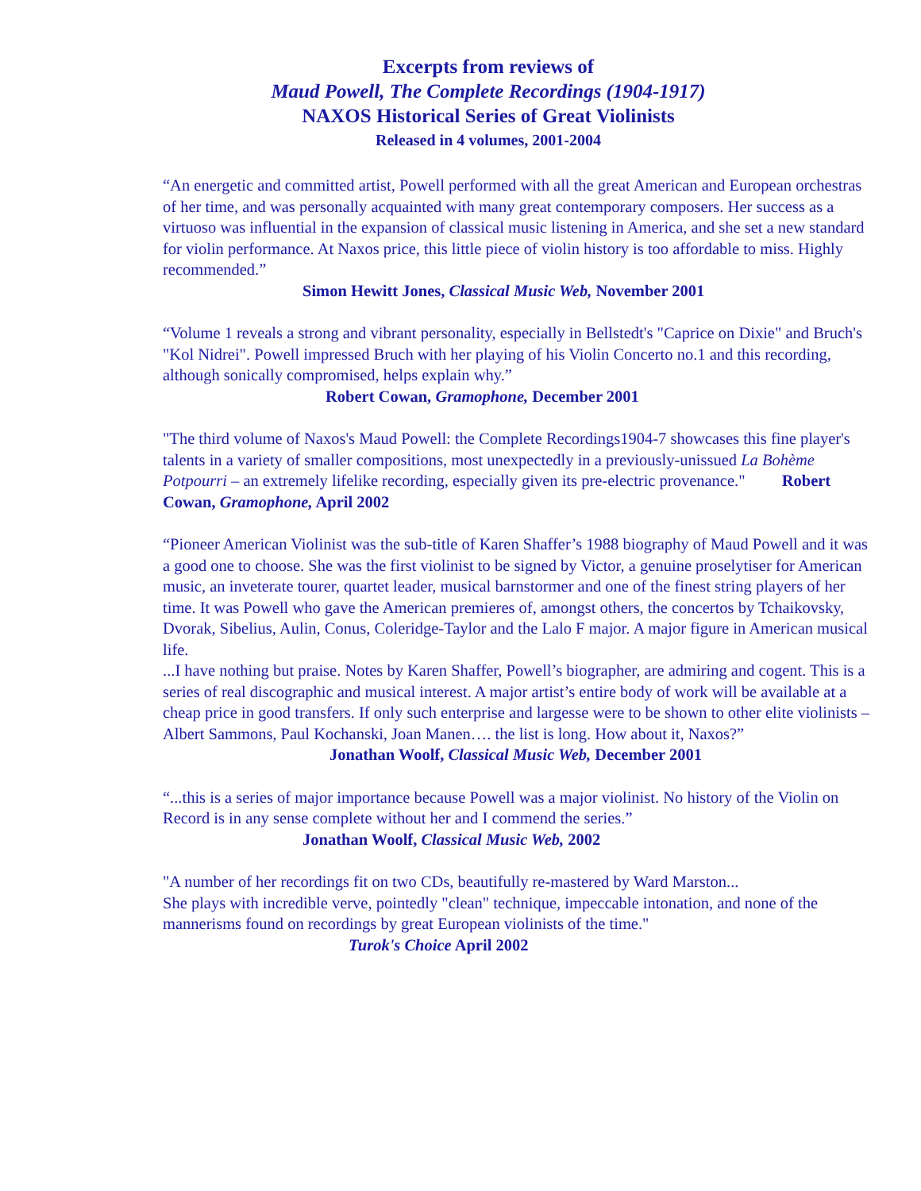Excerpts from reviews of
Maud Powell, The Complete Recordings (1904-1917)
NAXOS Historical Series of Great Violinists
Released in 4 volumes, 2001-2004
“An energetic and committed artist, Powell performed with all the great American and European orchestras of her time, and was personally acquainted with many great contemporary composers. Her success as a virtuoso was influential in the expansion of classical music listening in America, and she set a new standard for violin performance. At Naxos price, this little piece of violin history is too affordable to miss. Highly recommended.”
Simon Hewitt Jones, Classical Music Web, November 2001
“Volume 1 reveals a strong and vibrant personality, especially in Bellstedt's "Caprice on Dixie" and Bruch's "Kol Nidrei". Powell impressed Bruch with her playing of his Violin Concerto no.1 and this recording, although sonically compromised, helps explain why.”
Robert Cowan, Gramophone, December 2001
"The third volume of Naxos's Maud Powell: the Complete Recordings1904-7 showcases this fine player's talents in a variety of smaller compositions, most unexpectedly in a previously-unissued La Bohème Potpourri – an extremely lifelike recording, especially given its pre-electric provenance." Robert Cowan, Gramophone, April 2002
“Pioneer American Violinist was the sub-title of Karen Shaffer’s 1988 biography of Maud Powell and it was a good one to choose. She was the first violinist to be signed by Victor, a genuine proselytiser for American music, an inveterate tourer, quartet leader, musical barnstormer and one of the finest string players of her time. It was Powell who gave the American premieres of, amongst others, the concertos by Tchaikovsky, Dvorak, Sibelius, Aulin, Conus, Coleridge-Taylor and the Lalo F major. A major figure in American musical life.
...I have nothing but praise. Notes by Karen Shaffer, Powell’s biographer, are admiring and cogent. This is a series of real discographic and musical interest. A major artist’s entire body of work will be available at a cheap price in good transfers. If only such enterprise and largesse were to be shown to other elite violinists – Albert Sammons, Paul Kochanski, Joan Manen…. the list is long. How about it, Naxos?”
Jonathan Woolf, Classical Music Web, December 2001
“...this is a series of major importance because Powell was a major violinist. No history of the Violin on Record is in any sense complete without her and I commend the series.”
Jonathan Woolf, Classical Music Web, 2002
"A number of her recordings fit on two CDs, beautifully re-mastered by Ward Marston...
She plays with incredible verve, pointedly "clean" technique, impeccable intonation, and none of the mannerisms found on recordings by great European violinists of the time."
Turok's Choice April 2002